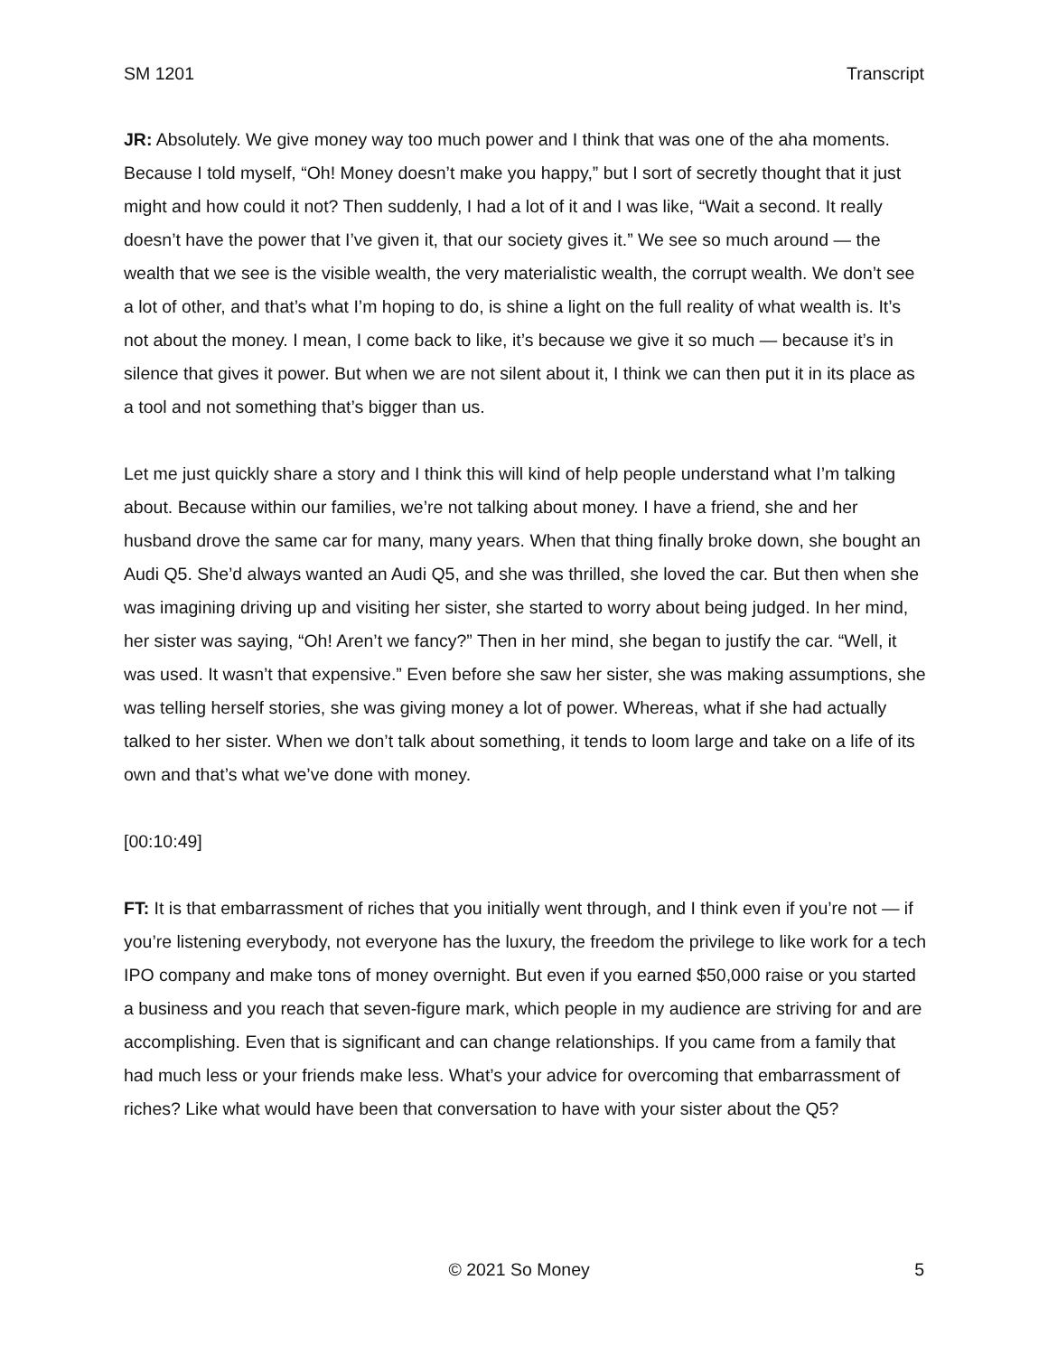SM 1201 Transcript
JR: Absolutely. We give money way too much power and I think that was one of the aha moments. Because I told myself, “Oh! Money doesn’t make you happy,” but I sort of secretly thought that it just might and how could it not? Then suddenly, I had a lot of it and I was like, “Wait a second. It really doesn’t have the power that I’ve given it, that our society gives it.” We see so much around — the wealth that we see is the visible wealth, the very materialistic wealth, the corrupt wealth. We don’t see a lot of other, and that’s what I’m hoping to do, is shine a light on the full reality of what wealth is. It’s not about the money. I mean, I come back to like, it’s because we give it so much — because it’s in silence that gives it power. But when we are not silent about it, I think we can then put it in its place as a tool and not something that’s bigger than us.
Let me just quickly share a story and I think this will kind of help people understand what I’m talking about. Because within our families, we’re not talking about money. I have a friend, she and her husband drove the same car for many, many years. When that thing finally broke down, she bought an Audi Q5. She’d always wanted an Audi Q5, and she was thrilled, she loved the car. But then when she was imagining driving up and visiting her sister, she started to worry about being judged. In her mind, her sister was saying, “Oh! Aren’t we fancy?” Then in her mind, she began to justify the car. “Well, it was used. It wasn’t that expensive.” Even before she saw her sister, she was making assumptions, she was telling herself stories, she was giving money a lot of power. Whereas, what if she had actually talked to her sister. When we don’t talk about something, it tends to loom large and take on a life of its own and that’s what we’ve done with money.
[00:10:49]
FT: It is that embarrassment of riches that you initially went through, and I think even if you’re not — if you’re listening everybody, not everyone has the luxury, the freedom the privilege to like work for a tech IPO company and make tons of money overnight. But even if you earned $50,000 raise or you started a business and you reach that seven-figure mark, which people in my audience are striving for and are accomplishing. Even that is significant and can change relationships. If you came from a family that had much less or your friends make less. What’s your advice for overcoming that embarrassment of riches? Like what would have been that conversation to have with your sister about the Q5?
© 2021 So Money 5